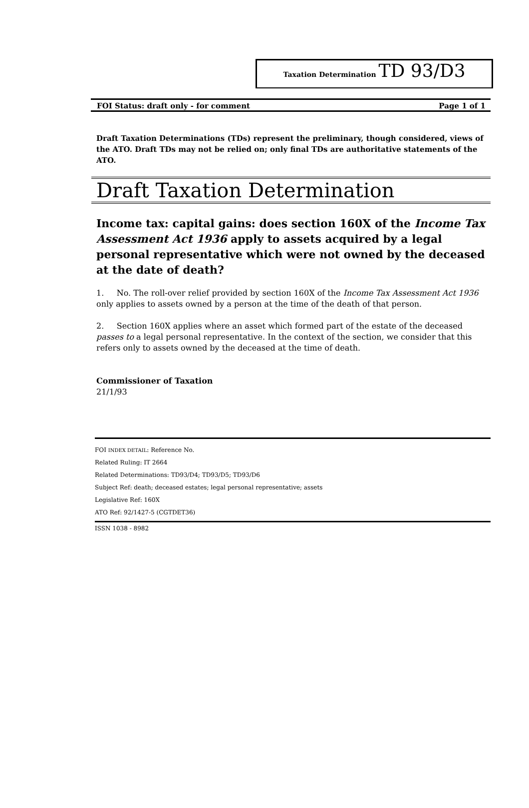Taxation Determination TD 93/D3
FOI Status: draft only - for comment Page 1 of 1
Draft Taxation Determinations (TDs) represent the preliminary, though considered, views of the ATO. Draft TDs may not be relied on; only final TDs are authoritative statements of the ATO.
Draft Taxation Determination
Income tax: capital gains: does section 160X of the Income Tax Assessment Act 1936 apply to assets acquired by a legal personal representative which were not owned by the deceased at the date of death?
1. No. The roll-over relief provided by section 160X of the Income Tax Assessment Act 1936 only applies to assets owned by a person at the time of the death of that person.
2. Section 160X applies where an asset which formed part of the estate of the deceased passes to a legal personal representative. In the context of the section, we consider that this refers only to assets owned by the deceased at the time of death.
Commissioner of Taxation
21/1/93
FOI INDEX DETAIL: Reference No.
Related Ruling: IT 2664
Related Determinations: TD93/D4; TD93/D5; TD93/D6
Subject Ref: death; deceased estates; legal personal representative; assets
Legislative Ref: 160X
ATO Ref: 92/1427-5 (CGTDET36)
ISSN 1038 - 8982